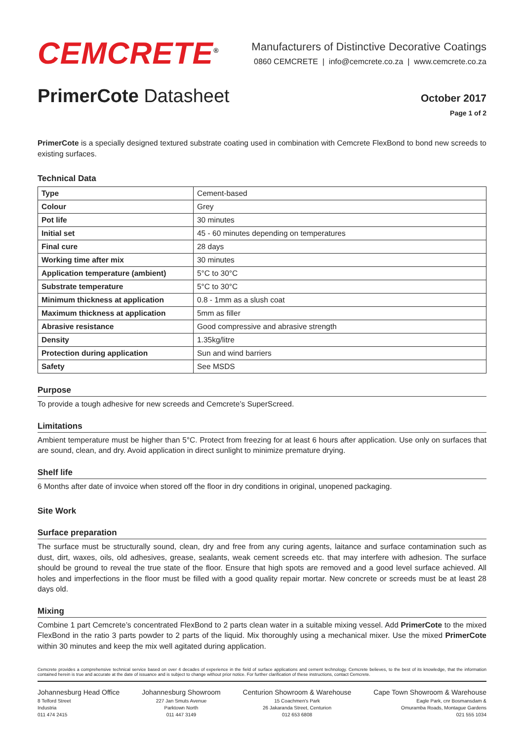CEMCRETE<sup>®</sup>
Manufacturers of Distinctive Decorative Coatings
0860 CEMCRETE | info@cemcrete.co.za | www.cemcrete.co.za
PrimerCote Datasheet
October 2017
Page 1 of 2
PrimerCote is a specially designed textured substrate coating used in combination with Cemcrete FlexBond to bond new screeds to existing surfaces.
Technical Data
| Type | Cement-based |
| Colour | Grey |
| Pot life | 30 minutes |
| Initial set | 45 - 60 minutes depending on temperatures |
| Final cure | 28 days |
| Working time after mix | 30 minutes |
| Application temperature (ambient) | 5°C to 30°C |
| Substrate temperature | 5°C to 30°C |
| Minimum thickness at application | 0.8 - 1mm as a slush coat |
| Maximum thickness at application | 5mm as filler |
| Abrasive resistance | Good compressive and abrasive strength |
| Density | 1.35kg/litre |
| Protection during application | Sun and wind barriers |
| Safety | See MSDS |
Purpose
To provide a tough adhesive for new screeds and Cemcrete’s SuperScreed.
Limitations
Ambient temperature must be higher than 5°C. Protect from freezing for at least 6 hours after application. Use only on surfaces that are sound, clean, and dry. Avoid application in direct sunlight to minimize premature drying.
Shelf life
6 Months after date of invoice when stored off the floor in dry conditions in original, unopened packaging.
Site Work
Surface preparation
The surface must be structurally sound, clean, dry and free from any curing agents, laitance and surface contamination such as dust, dirt, waxes, oils, old adhesives, grease, sealants, weak cement screeds etc. that may interfere with adhesion. The surface should be ground to reveal the true state of the floor. Ensure that high spots are removed and a good level surface achieved. All holes and imperfections in the floor must be filled with a good quality repair mortar. New concrete or screeds must be at least 28 days old.
Mixing
Combine 1 part Cemcrete’s concentrated FlexBond to 2 parts clean water in a suitable mixing vessel. Add PrimerCote to the mixed FlexBond in the ratio 3 parts powder to 2 parts of the liquid. Mix thoroughly using a mechanical mixer. Use the mixed PrimerCote within 30 minutes and keep the mix well agitated during application.
Cemcrete provides a comprehensive technical service based on over 4 decades of experience in the field of surface applications and cement technology. Cemcrete believes, to the best of its knowledge, that the information contained herein is true and accurate at the date of issuance and is subject to change without prior notice. For further clarification of these instructions, contact Cemcrete.
Johannesburg Head Office
8 Telford Street
Industria
011 474 2415
Johannesburg Showroom
227 Jan Smuts Avenue
Parktown North
011 447 3149
Centurion Showroom & Warehouse
15 Coachmen's Park
26 Jakaranda Street, Centurion
012 653 6808
Cape Town Showroom & Warehouse
Eagle Park, cnr Bosmansdam &
Omuramba Roads, Montague Gardens
021 555 1034